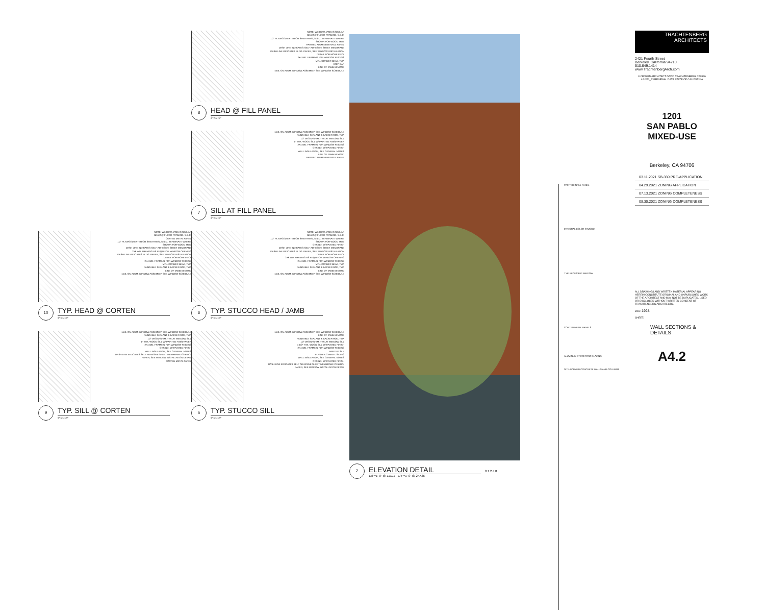NOTE: WINDOW JAMB IS SIMILAR
BEAM @ FLOOR FRAMING, S.S.D.
1/2" PLYWOOD EXTERIOR SHEATHING, S.S.D., TERMINATE WHERE SHOWN FOR WOOD TRIM
PAINTED ALUMINUM INFILL PANEL
DASH LINE INDICATES SELF ADHESIVE SHEET MEMBRANE
DASH LINE INDICATES BLDG. PAPER, SEE WINDOW INSTALLATION DETAIL FOR MORE INFO.
2X4 WD. FRAMING FOR WINDOW RECESS
MTL. CORNER BEAD, TYP.
DRIP CAP
LINE OF JAMB BEYOND
NAIL-ON ALUM. WINDOW ASSEMBLY, SEE WINDOW SCHEDULE
8
HEAD @ FILL PANEL
3"=1'-0"
NAIL-ON ALUM. WINDOW ASSEMBLY, SEE WINDOW SCHEDULE
PAINTABLE SEALANT & BACKER ROD, TYP.
1/2" WOOD SHIM, TYP. AT WINDOW SILL
1" THK. WOOD SILL W/ PAINTED FINISHWNER
2X4 WD. FRAMING FOR WINDOW RECESS
GYP. BD. W/ PAINTED FINISH
WALL INSULATION, SEE GENERAL NOTES
LINE OF JAMB BEYOND
PAINTED ALUMINUM INFILL PANEL
7
SILL AT FILL PANEL
3"=1'-0"
NOTE: WINDOW JAMB IS SIMILAR
BEAM @ FLOOR FRAMING, S.S.D.
CORTEN METAL PANEL
1/2" PLYWOOD EXTERIOR SHEATHING, S.S.D., TERMINATE WHERE SHOWN FOR WOOD TRIM
DASH LINE INDICATES SELF ADHESIVE SHEET MEMBRANE
2X6 WD. FRAMING AS REQ'D FOR WINDOW OPENING
DASH LINE INDICATES BLDG. PAPER, SEE WINDOW INSTALLATION DETAIL FOR MORE INFO.
2X4 WD. FRAMING FOR WINDOW RECESS
MTL. CORNER BEAD, TYP.
PAINTABLE SEALANT & BACKER ROD, TYP.
LINE OF JAMB BEYOND
NAIL-ON ALUM. WINDOW ASSEMBLY, SEE WINDOW SCHEDULE
10
TYP. HEAD @ CORTEN
3"=1'-0"
NOTE: WINDOW JAMB IS SIMILAR
BEAM @ FLOOR FRAMING, S.S.D.
1/2" PLYWOOD EXTERIOR SHEATHING, S.S.D., TERMINATE WHERE SHOWN FOR WOOD TRIM
GYP. BD. W/ PAINTED FINISH
DASH LINE INDICATES SELF ADHESIVE SHEET MEMBRANE
DASH LINE INDICATES BLDG. PAPER, SEE WINDOW INSTALLATION DETAIL FOR MORE INFO.
2X6 WD. FRAMING AS REQ'D FOR WINDOW OPENING
2X4 WD. FRAMING FOR WINDOW RECESS
MTL. CORNER BEAD, TYP.
PAINTABLE SEALANT & BACKER ROD, TYP.
LINE OF JAMB BEYOND
NAIL-ON ALUM. WINDOW ASSEMBLY, SEE WINDOW SCHEDULE
6
TYP. STUCCO HEAD / JAMB
3"=1'-0"
NAIL-ON ALUM. WINDOW ASSEMBLY, SEE WINDOW SCHEDULE
PAINTABLE SEALANT & BACKER ROD, TYP.
1/2" WOOD SHIM, TYP. AT WINDOW SILL
1" THK. WOOD SILL W/ PAINTED FINISHWNER
2X4 WD. FRAMING FOR WINDOW RECESS
GYP. BD. W/ PAINTED FINISH
WALL INSULATION, SEE GENERAL NOTES
DASH LINE INDICATES SELF ADHESIVE SHEET MEMBRANE O/ BLDG. PAPER, SEE WINDOW INSTALLATION DETAIL
CORTEN METAL PANEL
9
TYP. SILL @ CORTEN
3"=1'-0"
NAIL-ON ALUM. WINDOW ASSEMBLY, SEE WINDOW SCHEDULE
LINE OF JAMB BEYOND
PAINTABLE SEALANT & BACKER ROD, TYP.
1/2" WOOD SHIM, TYP. AT WINDOW SILL
1 1/2" THK. WOOD SILL W/ PAINTED FINISH
2X4 WD. FRAMING FOR WINDOW RECESS
PAINTED SILL
PLASTER CEMENT SIDING
WALL INSULATION, SEE GENERAL NOTES
GYP. BD. W/ PAINTED FINISH
DASH LINE INDICATES SELF ADHESIVE SHEET MEMBRANE O/ BLDG. PAPER, SEE WINDOW INSTALLATION DETAIL
5
TYP. STUCCO SILL
3"=1'-0"
2
ELEVATION DETAIL
1/8"=1'-0" @ 11X17 1/4"=1'-0" @ 24X36
0 1 2 4 8
PAINTED INFILL PANEL
INTEGRAL COLOR STUCCO
TYP. RECESSED WINDOW
CORTEN METAL PANELS
ALUMINUM STOREFONT GLAZING
SITE-FORMED CONCRETE WALLS AND COLUMNS
TRACHTENBERG
ARCHITECTS
2421 Fourth Street
Berkeley, California 94710
510.649.1414
www.TrachtenbergArch.com
LICENSED ARCHITECT DAVID TRACHTENBERG C20926 4/30/20_23 RENEWAL DATE STATE OF CALIFORNIA
1201
SAN PABLO
MIXED-USE
Berkeley, CA 94706
03.11.2021 SB-330 PRE-APPLICATION
04.29.2021 ZONING APPLICATION
07.13.2021 ZONING COMPLETENESS
08.30.2021 ZONING COMPLETENESS
ALL DRAWINGS AND WRITTEN MATERIAL APPEARING HEREIN CONSTITUTE ORIGINAL AND UNPUBLISHED WORK OF THE ARCHITECT AND MAY NOT BE DUPLICATED, USED OR DISCLOSED WITHOUT WRITTEN CONSENT OF TRACHTENBERG ARCHITECTS.
JOB: 1928
SHEET:
WALL SECTIONS & DETAILS
A4.2